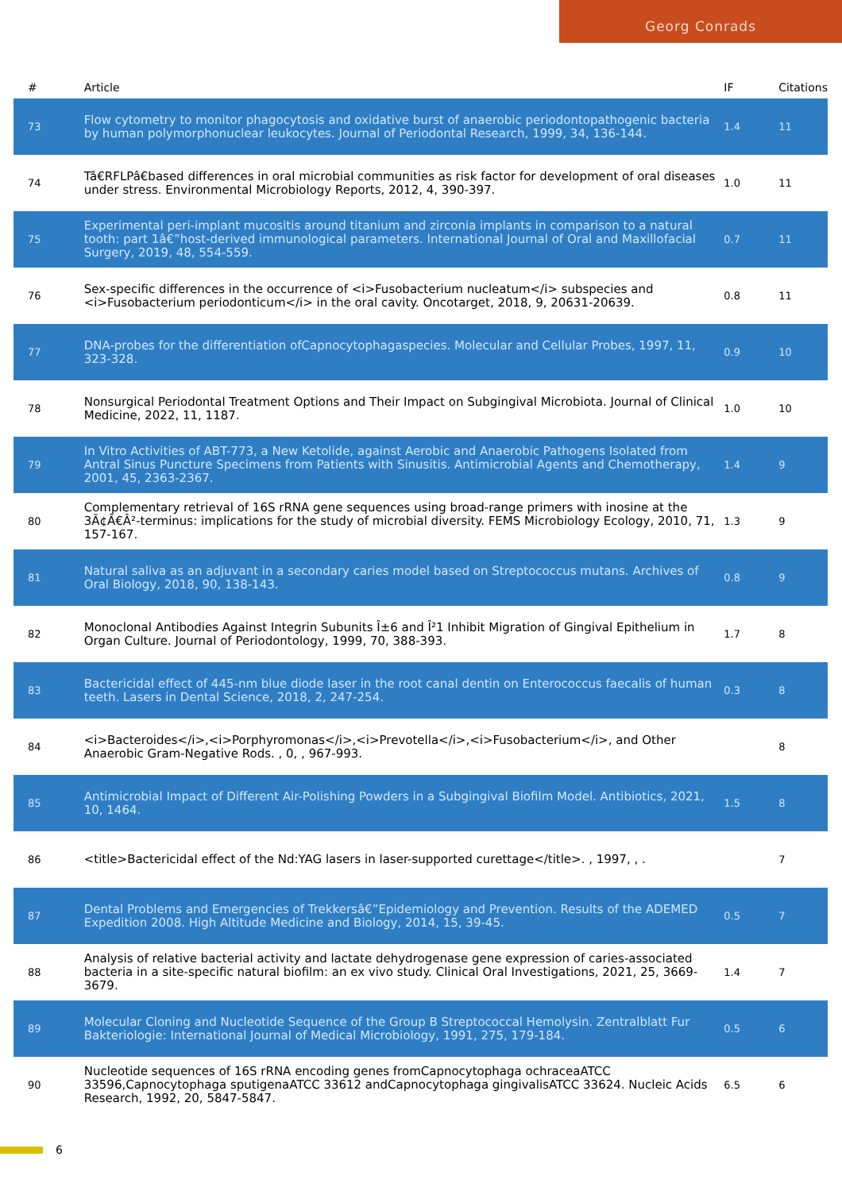Georg Conrads
| # | Article | IF | Citations |
| --- | --- | --- | --- |
| 73 | Flow cytometry to monitor phagocytosis and oxidative burst of anaerobic periodontopathogenic bacteria by human polymorphonuclear leukocytes. Journal of Periodontal Research, 1999, 34, 136-144. | 1.4 | 11 |
| 74 | Tâ€RFLPâ€based differences in oral microbial communities as risk factor for development of oral diseases under stress. Environmental Microbiology Reports, 2012, 4, 390-397. | 1.0 | 11 |
| 75 | Experimental peri-implant mucositis around titanium and zirconia implants in comparison to a natural tooth: part 1â€”host-derived immunological parameters. International Journal of Oral and Maxillofacial Surgery, 2019, 48, 554-559. | 0.7 | 11 |
| 76 | Sex-specific differences in the occurrence of <i>Fusobacterium nucleatum</i> subspecies and <i>Fusobacterium periodonticum</i> in the oral cavity. Oncotarget, 2018, 9, 20631-20639. | 0.8 | 11 |
| 77 | DNA-probes for the differentiation ofCapnocytophagaspecies. Molecular and Cellular Probes, 1997, 11, 323-328. | 0.9 | 10 |
| 78 | Nonsurgical Periodontal Treatment Options and Their Impact on Subgingival Microbiota. Journal of Clinical Medicine, 2022, 11, 1187. | 1.0 | 10 |
| 79 | In Vitro Activities of ABT-773, a New Ketolide, against Aerobic and Anaerobic Pathogens Isolated from Antral Sinus Puncture Specimens from Patients with Sinusitis. Antimicrobial Agents and Chemotherapy, 2001, 45, 2363-2367. | 1.4 | 9 |
| 80 | Complementary retrieval of 16S rRNA gene sequences using broad-range primers with inosine at the 3Ã¢Â€Â²-terminus: implications for the study of microbial diversity. FEMS Microbiology Ecology, 2010, 71, 157-167. | 1.3 | 9 |
| 81 | Natural saliva as an adjuvant in a secondary caries model based on Streptococcus mutans. Archives of Oral Biology, 2018, 90, 138-143. | 0.8 | 9 |
| 82 | Monoclonal Antibodies Against Integrin Subunits Î±6 and Î²1 Inhibit Migration of Gingival Epithelium in Organ Culture. Journal of Periodontology, 1999, 70, 388-393. | 1.7 | 8 |
| 83 | Bactericidal effect of 445-nm blue diode laser in the root canal dentin on Enterococcus faecalis of human teeth. Lasers in Dental Science, 2018, 2, 247-254. | 0.3 | 8 |
| 84 | <i>Bacteroides</i>,<i>Porphyromonas</i>,<i>Prevotella</i>,<i>Fusobacterium</i>, and Other Anaerobic Gram-Negative Rods. , 0, , 967-993. | | 8 |
| 85 | Antimicrobial Impact of Different Air-Polishing Powders in a Subgingival Biofilm Model. Antibiotics, 2021, 10, 1464. | 1.5 | 8 |
| 86 | <title>Bactericidal effect of the Nd:YAG lasers in laser-supported curettage</title>. , 1997, , . | | 7 |
| 87 | Dental Problems and Emergencies of Trekkersâ€”Epidemiology and Prevention. Results of the ADEMED Expedition 2008. High Altitude Medicine and Biology, 2014, 15, 39-45. | 0.5 | 7 |
| 88 | Analysis of relative bacterial activity and lactate dehydrogenase gene expression of caries-associated bacteria in a site-specific natural biofilm: an ex vivo study. Clinical Oral Investigations, 2021, 25, 3669-3679. | 1.4 | 7 |
| 89 | Molecular Cloning and Nucleotide Sequence of the Group B Streptococcal Hemolysin. Zentralblatt Fur Bakteriologie: International Journal of Medical Microbiology, 1991, 275, 179-184. | 0.5 | 6 |
| 90 | Nucleotide sequences of 16S rRNA encoding genes fromCapnocytophaga ochraceaATCC 33596,Capnocytophaga sputigenaATCC 33612 andCapnocytophaga gingivalisATCC 33624. Nucleic Acids Research, 1992, 20, 5847-5847. | 6.5 | 6 |
6